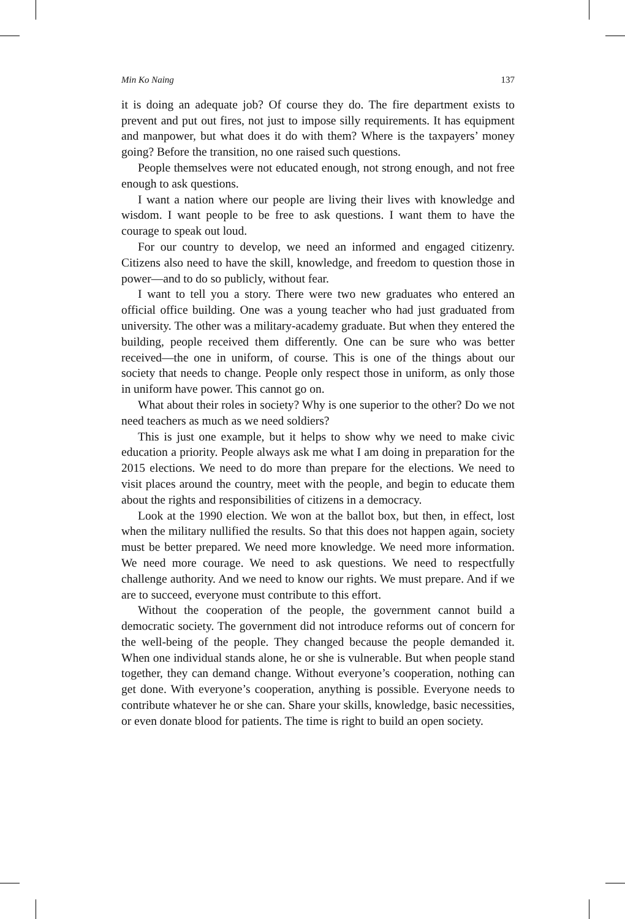Min Ko Naing 137
it is doing an adequate job? Of course they do. The fire department exists to prevent and put out fires, not just to impose silly requirements. It has equipment and manpower, but what does it do with them? Where is the taxpayers’ money going? Before the transition, no one raised such questions.
People themselves were not educated enough, not strong enough, and not free enough to ask questions.
I want a nation where our people are living their lives with knowledge and wisdom. I want people to be free to ask questions. I want them to have the courage to speak out loud.
For our country to develop, we need an informed and engaged citizenry. Citizens also need to have the skill, knowledge, and freedom to question those in power—and to do so publicly, without fear.
I want to tell you a story. There were two new graduates who entered an official office building. One was a young teacher who had just graduated from university. The other was a military-academy graduate. But when they entered the building, people received them differently. One can be sure who was better received—the one in uniform, of course. This is one of the things about our society that needs to change. People only respect those in uniform, as only those in uniform have power. This cannot go on.
What about their roles in society? Why is one superior to the other? Do we not need teachers as much as we need soldiers?
This is just one example, but it helps to show why we need to make civic education a priority. People always ask me what I am doing in preparation for the 2015 elections. We need to do more than prepare for the elections. We need to visit places around the country, meet with the people, and begin to educate them about the rights and responsibilities of citizens in a democracy.
Look at the 1990 election. We won at the ballot box, but then, in effect, lost when the military nullified the results. So that this does not happen again, society must be better prepared. We need more knowledge. We need more information. We need more courage. We need to ask questions. We need to respectfully challenge authority. And we need to know our rights. We must prepare. And if we are to succeed, everyone must contribute to this effort.
Without the cooperation of the people, the government cannot build a democratic society. The government did not introduce reforms out of concern for the well-being of the people. They changed because the people demanded it. When one individual stands alone, he or she is vulnerable. But when people stand together, they can demand change. Without everyone’s cooperation, nothing can get done. With everyone’s cooperation, anything is possible. Everyone needs to contribute whatever he or she can. Share your skills, knowledge, basic necessities, or even donate blood for patients. The time is right to build an open society.